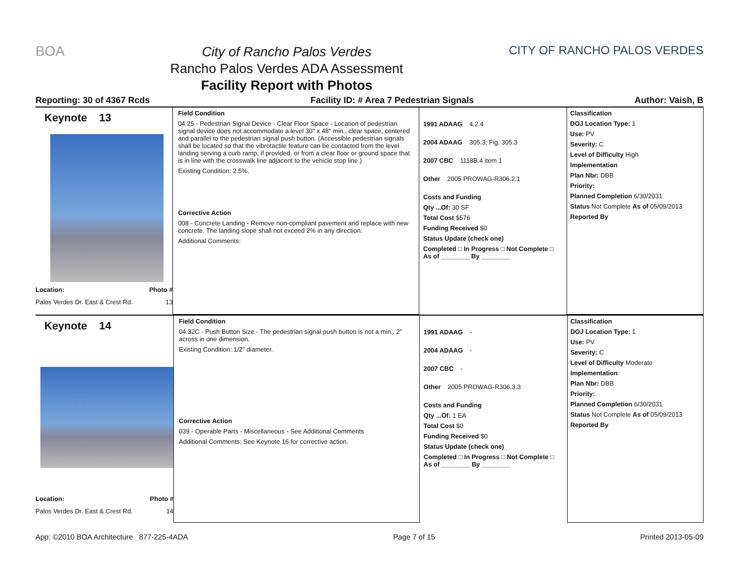BOA
City of Rancho Palos Verdes
Rancho Palos Verdes ADA Assessment
Facility Report with Photos
CITY OF RANCHO PALOS VERDES
Reporting: 30 of 4367 Rcds Facility ID: # Area 7 Pedestrian Signals Author: Vaish, B
Keynote 13
Location: Photo #
Palos Verdes Dr. East & Crest Rd. 13
Field Condition
04.25 - Pedestrian Signal Device - Clear Floor Space - Location of pedestrian signal device does not accommodate a level 30" x 48" min.. clear space, centered and parallel to the pedestrian signal push button. (Accessible pedestrian signals shall be located so that the vibrotactile feature can be contacted from the level landing serving a curb ramp, if provided, or from a clear floor or ground space that is in line with the crosswalk line adjacent to the vehicle stop line.)
Existing Condition: 2.5%.
Corrective Action
008 - Concrete Landing - Remove non-compliant pavement and replace with new concrete. The landing slope shall not exceed 2% in any direction.
Additional Comments:
1991 ADAAG 4.2.4
2004 ADAAG 305.3; Fig. 305.3
2007 CBC 1118B.4 item 1
Other 2005 PROWAG-R306.2.1
Costs and Funding
Qty ...Of: 30 SF
Total Cost $576
Funding Received $0
Status Update (check one)
Completed □ In Progress □ Not Complete □ As of ________ By ________
Classification
DOJ Location Type: 1
Use: PV
Severity: C
Level of Difficulty High
Implementation
Plan Nbr: DBB
Priority:
Planned Completion 6/30/2031
Status Not Complete As of 05/09/2013
Reported By
Keynote 14
Location: Photo #
Palos Verdes Dr. East & Crest Rd. 14
Field Condition
04.32C - Push Button Size - The pedestrian signal push button is not a min.. 2" across in one dimension.
Existing Condition: 1/2" diameter.
Corrective Action
039 - Operable Parts - Miscellaneous - See Additional Comments
Additional Comments: See Keynote 16 for corrective action.
1991 ADAAG -
2004 ADAAG -
2007 CBC -
Other 2005 PROWAG-R306.3.3
Costs and Funding
Qty ...Of: 1 EA
Total Cost $0
Funding Received $0
Status Update (check one)
Completed □ In Progress □ Not Complete □ As of ________ By ________
Classification
DOJ Location Type: 1
Use: PV
Severity: C
Level of Difficulty Moderate
Implementation
Plan Nbr: DBB
Priority:
Planned Completion 6/30/2031
Status Not Complete As of 05/09/2013
Reported By
App: ©2010 BOA Architecture 877-225-4ADA Page 7 of 15 Printed 2013-05-09